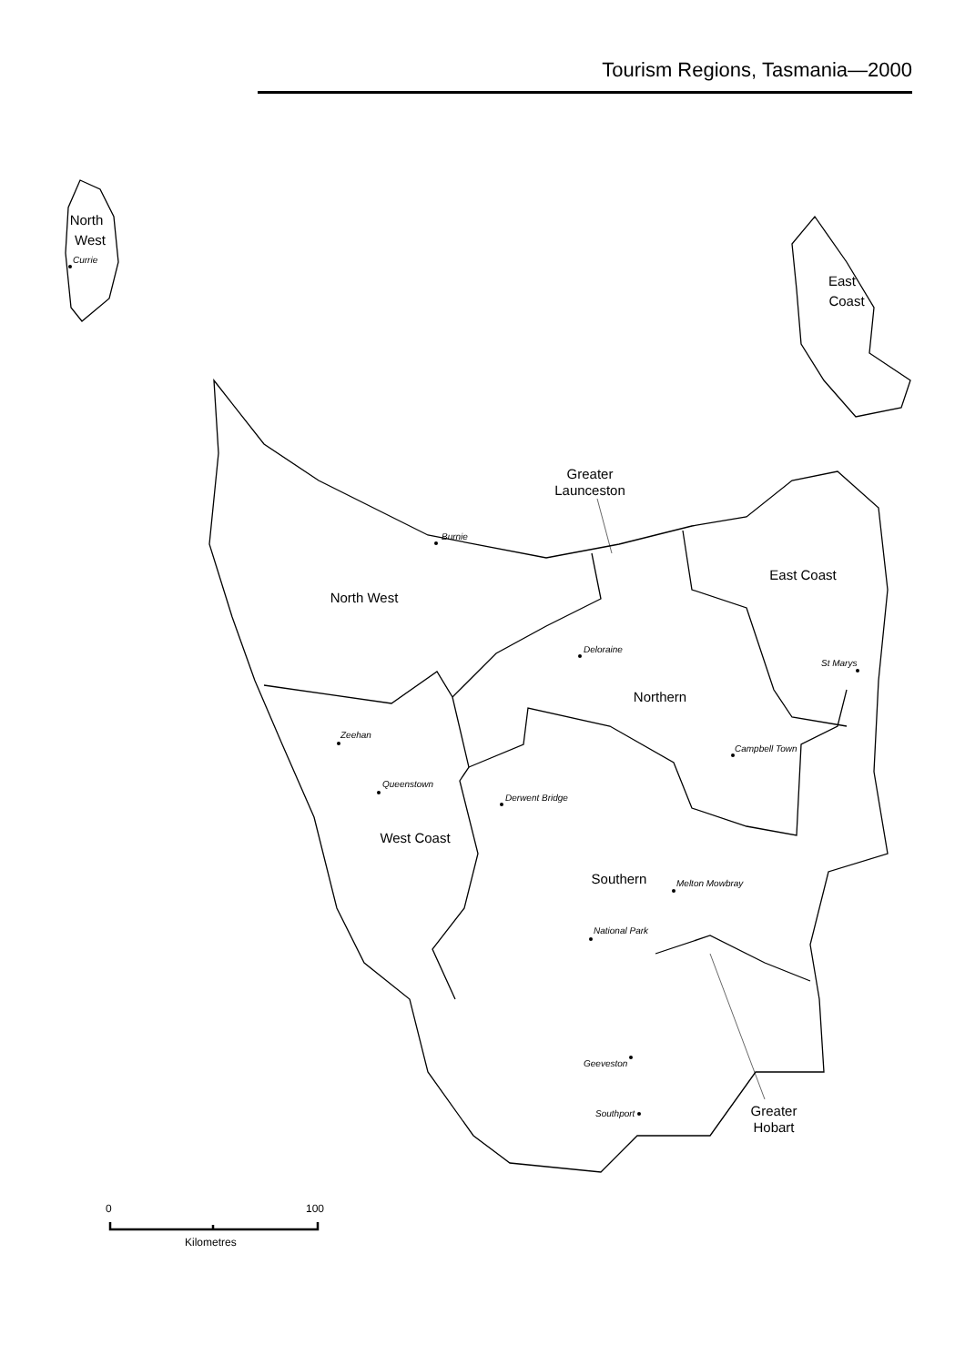Tourism Regions, Tasmania—2000
North
West
East
Coast
Greater
Launceston
East Coast
North West
Northern
West Coast
Southern
Greater
Hobart
Currie
Burnie
Deloraine
St Marys
Zeehan
Campbell Town
Queenstown
Derwent Bridge
Melton Mowbray
National Park
Geeveston
Southport
0
100
Kilometres